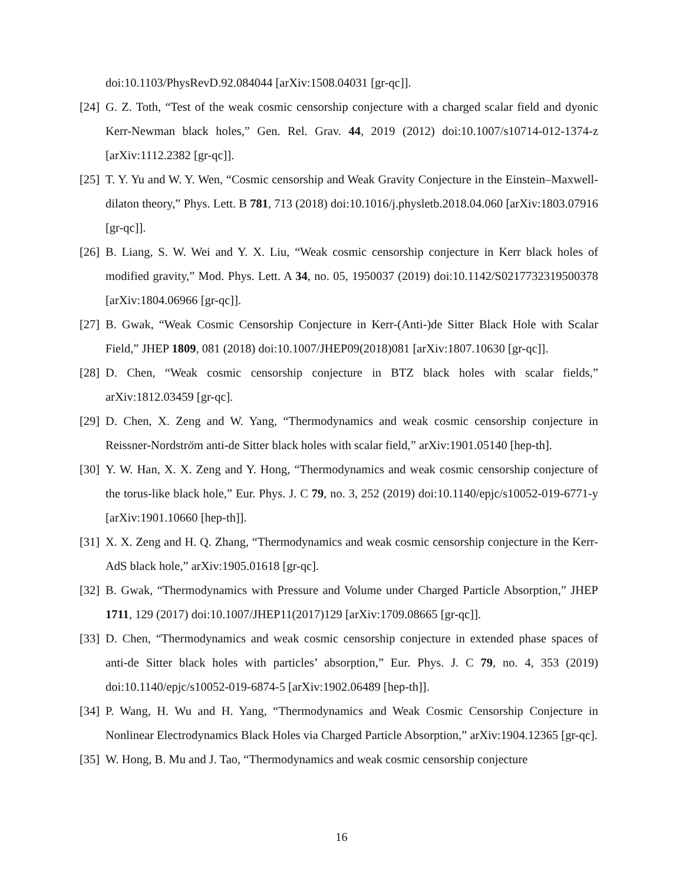doi:10.1103/PhysRevD.92.084044 [arXiv:1508.04031 [gr-qc]].
[24] G. Z. Toth, “Test of the weak cosmic censorship conjecture with a charged scalar field and dyonic Kerr-Newman black holes,” Gen. Rel. Grav. 44, 2019 (2012) doi:10.1007/s10714-012-1374-z [arXiv:1112.2382 [gr-qc]].
[25] T. Y. Yu and W. Y. Wen, “Cosmic censorship and Weak Gravity Conjecture in the Einstein–Maxwell-dilaton theory,” Phys. Lett. B 781, 713 (2018) doi:10.1016/j.physletb.2018.04.060 [arXiv:1803.07916 [gr-qc]].
[26] B. Liang, S. W. Wei and Y. X. Liu, “Weak cosmic censorship conjecture in Kerr black holes of modified gravity,” Mod. Phys. Lett. A 34, no. 05, 1950037 (2019) doi:10.1142/S0217732319500378 [arXiv:1804.06966 [gr-qc]].
[27] B. Gwak, “Weak Cosmic Censorship Conjecture in Kerr-(Anti-)de Sitter Black Hole with Scalar Field,” JHEP 1809, 081 (2018) doi:10.1007/JHEP09(2018)081 [arXiv:1807.10630 [gr-qc]].
[28] D. Chen, “Weak cosmic censorship conjecture in BTZ black holes with scalar fields,” arXiv:1812.03459 [gr-qc].
[29] D. Chen, X. Zeng and W. Yang, “Thermodynamics and weak cosmic censorship conjecture in Reissner-Nordström anti-de Sitter black holes with scalar field,” arXiv:1901.05140 [hep-th].
[30] Y. W. Han, X. X. Zeng and Y. Hong, “Thermodynamics and weak cosmic censorship conjecture of the torus-like black hole,” Eur. Phys. J. C 79, no. 3, 252 (2019) doi:10.1140/epjc/s10052-019-6771-y [arXiv:1901.10660 [hep-th]].
[31] X. X. Zeng and H. Q. Zhang, “Thermodynamics and weak cosmic censorship conjecture in the Kerr-AdS black hole,” arXiv:1905.01618 [gr-qc].
[32] B. Gwak, “Thermodynamics with Pressure and Volume under Charged Particle Absorption,” JHEP 1711, 129 (2017) doi:10.1007/JHEP11(2017)129 [arXiv:1709.08665 [gr-qc]].
[33] D. Chen, “Thermodynamics and weak cosmic censorship conjecture in extended phase spaces of anti-de Sitter black holes with particles’ absorption,” Eur. Phys. J. C 79, no. 4, 353 (2019) doi:10.1140/epjc/s10052-019-6874-5 [arXiv:1902.06489 [hep-th]].
[34] P. Wang, H. Wu and H. Yang, “Thermodynamics and Weak Cosmic Censorship Conjecture in Nonlinear Electrodynamics Black Holes via Charged Particle Absorption,” arXiv:1904.12365 [gr-qc].
[35] W. Hong, B. Mu and J. Tao, “Thermodynamics and weak cosmic censorship conjecture
16